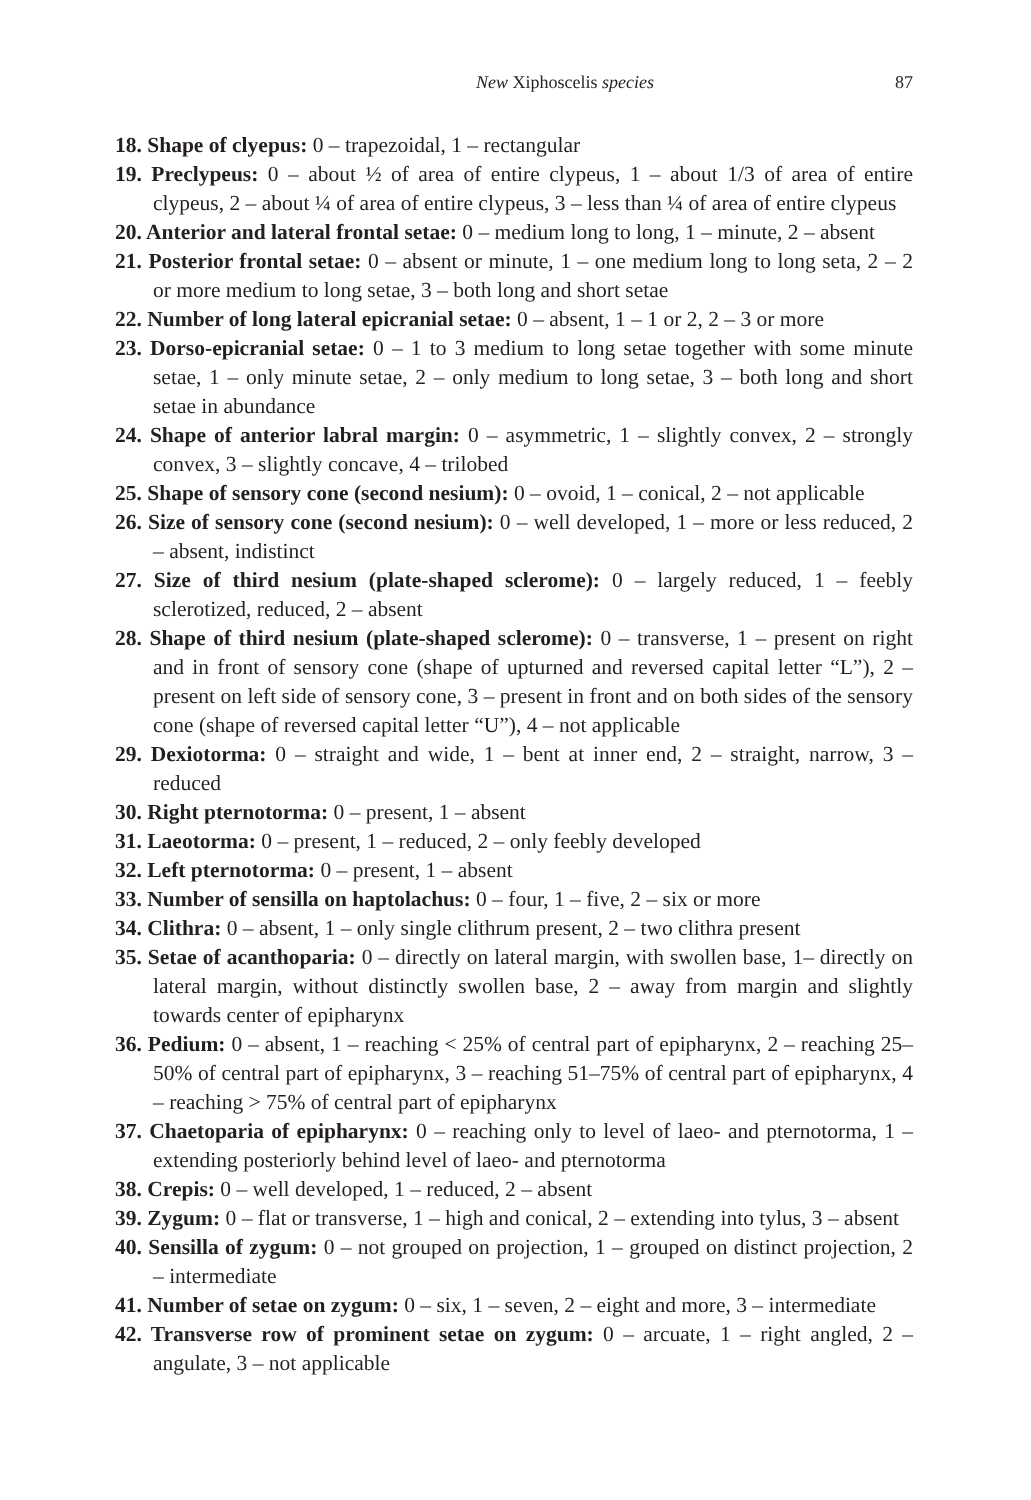New Xiphoscelis species 87
18. Shape of clyepus: 0 – trapezoidal, 1 – rectangular
19. Preclypeus: 0 – about ½ of area of entire clypeus, 1 – about 1/3 of area of entire clypeus, 2 – about ¼ of area of entire clypeus, 3 – less than ¼ of area of entire clypeus
20. Anterior and lateral frontal setae: 0 – medium long to long, 1 – minute, 2 – absent
21. Posterior frontal setae: 0 – absent or minute, 1 – one medium long to long seta, 2 – 2 or more medium to long setae, 3 – both long and short setae
22. Number of long lateral epicranial setae: 0 – absent, 1 – 1 or 2, 2 – 3 or more
23. Dorso-epicranial setae: 0 – 1 to 3 medium to long setae together with some minute setae, 1 – only minute setae, 2 – only medium to long setae, 3 – both long and short setae in abundance
24. Shape of anterior labral margin: 0 – asymmetric, 1 – slightly convex, 2 – strongly convex, 3 – slightly concave, 4 – trilobed
25. Shape of sensory cone (second nesium): 0 – ovoid, 1 – conical, 2 – not applicable
26. Size of sensory cone (second nesium): 0 – well developed, 1 – more or less reduced, 2 – absent, indistinct
27. Size of third nesium (plate-shaped sclerome): 0 – largely reduced, 1 – feebly sclerotized, reduced, 2 – absent
28. Shape of third nesium (plate-shaped sclerome): 0 – transverse, 1 – present on right and in front of sensory cone (shape of upturned and reversed capital letter “L”), 2 – present on left side of sensory cone, 3 – present in front and on both sides of the sensory cone (shape of reversed capital letter “U”), 4 – not applicable
29. Dexiotorma: 0 – straight and wide, 1 – bent at inner end, 2 – straight, narrow, 3 – reduced
30. Right pternotorma: 0 – present, 1 – absent
31. Laeotorma: 0 – present, 1 – reduced, 2 – only feebly developed
32. Left pternotorma: 0 – present, 1 – absent
33. Number of sensilla on haptolachus: 0 – four, 1 – five, 2 – six or more
34. Clithra: 0 – absent, 1 – only single clithrum present, 2 – two clithra present
35. Setae of acanthoparia: 0 – directly on lateral margin, with swollen base, 1– directly on lateral margin, without distinctly swollen base, 2 – away from margin and slightly towards center of epipharynx
36. Pedium: 0 – absent, 1 – reaching < 25% of central part of epipharynx, 2 – reaching 25–50% of central part of epipharynx, 3 – reaching 51–75% of central part of epipharynx, 4 – reaching > 75% of central part of epipharynx
37. Chaetoparia of epipharynx: 0 – reaching only to level of laeo- and pternotorma, 1 – extending posteriorly behind level of laeo- and pternotorma
38. Crepis: 0 – well developed, 1 – reduced, 2 – absent
39. Zygum: 0 – flat or transverse, 1 – high and conical, 2 – extending into tylus, 3 – absent
40. Sensilla of zygum: 0 – not grouped on projection, 1 – grouped on distinct projection, 2 – intermediate
41. Number of setae on zygum: 0 – six, 1 – seven, 2 – eight and more, 3 – intermediate
42. Transverse row of prominent setae on zygum: 0 – arcuate, 1 – right angled, 2 – angulate, 3 – not applicable